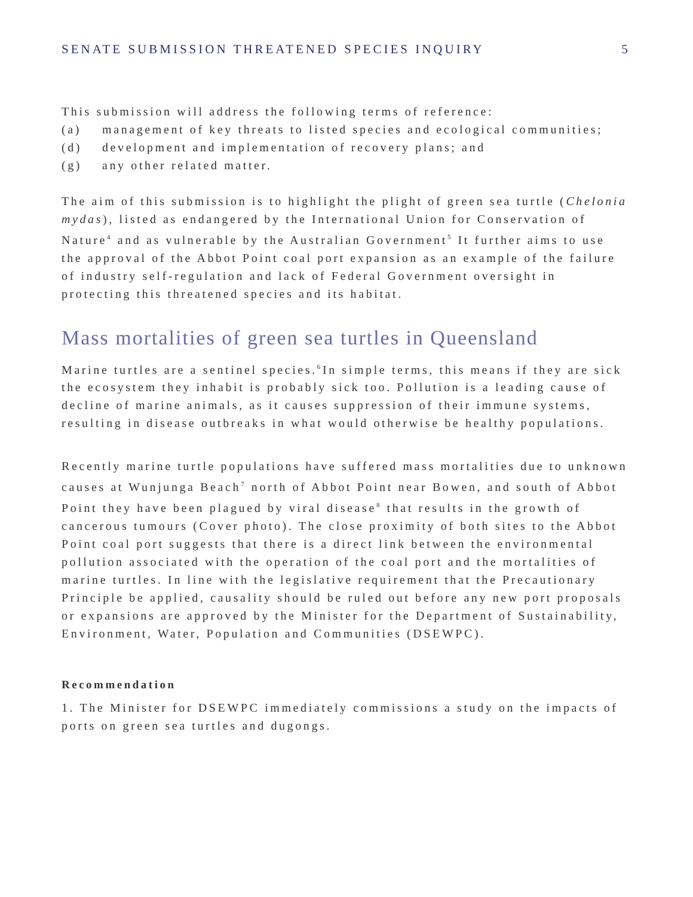SENATE SUBMISSION THREATENED SPECIES INQUIRY 5
This submission will address the following terms of reference:
(a) management of key threats to listed species and ecological communities;
(d) development and implementation of recovery plans; and
(g) any other related matter.
The aim of this submission is to highlight the plight of green sea turtle (Chelonia mydas), listed as endangered by the International Union for Conservation of Nature<sup>4</sup> and as vulnerable by the Australian Government<sup>5</sup> It further aims to use the approval of the Abbot Point coal port expansion as an example of the failure of industry self-regulation and lack of Federal Government oversight in protecting this threatened species and its habitat.
Mass mortalities of green sea turtles in Queensland
Marine turtles are a sentinel species.<sup>6</sup>In simple terms, this means if they are sick the ecosystem they inhabit is probably sick too. Pollution is a leading cause of decline of marine animals, as it causes suppression of their immune systems, resulting in disease outbreaks in what would otherwise be healthy populations.
Recently marine turtle populations have suffered mass mortalities due to unknown causes at Wunjunga Beach<sup>7</sup> north of Abbot Point near Bowen, and south of Abbot Point they have been plagued by viral disease<sup>8</sup> that results in the growth of cancerous tumours (Cover photo). The close proximity of both sites to the Abbot Point coal port suggests that there is a direct link between the environmental pollution associated with the operation of the coal port and the mortalities of marine turtles. In line with the legislative requirement that the Precautionary Principle be applied, causality should be ruled out before any new port proposals or expansions are approved by the Minister for the Department of Sustainability, Environment, Water, Population and Communities (DSEWPC).
Recommendation
1. The Minister for DSEWPC immediately commissions a study on the impacts of ports on green sea turtles and dugongs.